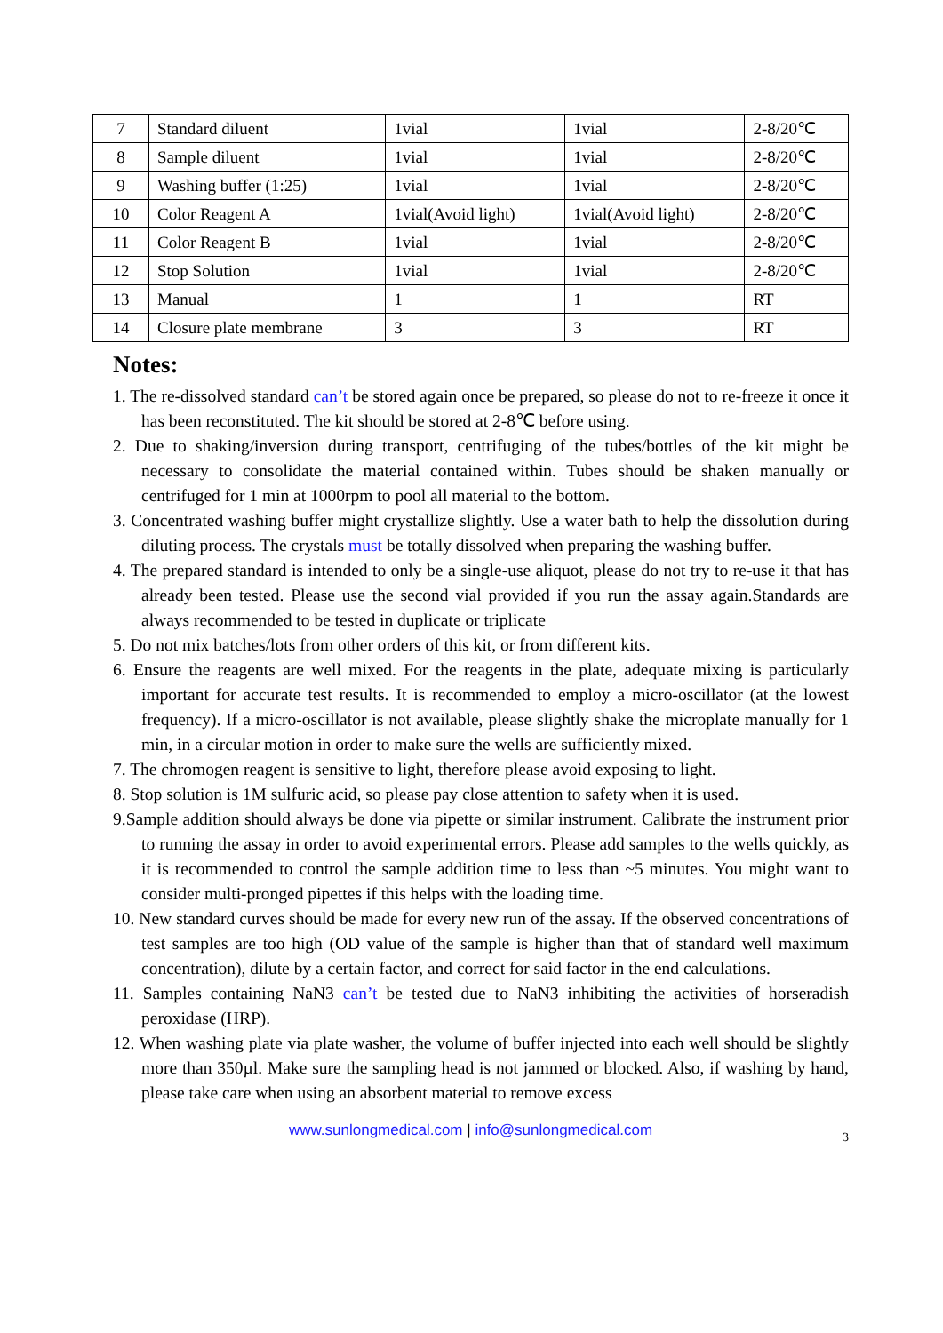| 7 | Standard diluent | 1vial | 1vial | 2-8/20℃ |
| 8 | Sample diluent | 1vial | 1vial | 2-8/20℃ |
| 9 | Washing buffer (1:25) | 1vial | 1vial | 2-8/20℃ |
| 10 | Color Reagent A | 1vial(Avoid light) | 1vial(Avoid light) | 2-8/20℃ |
| 11 | Color Reagent B | 1vial | 1vial | 2-8/20℃ |
| 12 | Stop Solution | 1vial | 1vial | 2-8/20℃ |
| 13 | Manual | 1 | 1 | RT |
| 14 | Closure plate membrane | 3 | 3 | RT |
Notes:
1. The re-dissolved standard can’t be stored again once be prepared, so please do not to re-freeze it once it has been reconstituted. The kit should be stored at 2-8℃ before using.
2. Due to shaking/inversion during transport, centrifuging of the tubes/bottles of the kit might be necessary to consolidate the material contained within. Tubes should be shaken manually or centrifuged for 1 min at 1000rpm to pool all material to the bottom.
3. Concentrated washing buffer might crystallize slightly. Use a water bath to help the dissolution during diluting process. The crystals must be totally dissolved when preparing the washing buffer.
4. The prepared standard is intended to only be a single-use aliquot, please do not try to re-use it that has already been tested. Please use the second vial provided if you run the assay again.Standards are always recommended to be tested in duplicate or triplicate
5. Do not mix batches/lots from other orders of this kit, or from different kits.
6. Ensure the reagents are well mixed. For the reagents in the plate, adequate mixing is particularly important for accurate test results. It is recommended to employ a micro-oscillator (at the lowest frequency). If a micro-oscillator is not available, please slightly shake the microplate manually for 1 min, in a circular motion in order to make sure the wells are sufficiently mixed.
7. The chromogen reagent is sensitive to light, therefore please avoid exposing to light.
8. Stop solution is 1M sulfuric acid, so please pay close attention to safety when it is used.
9.Sample addition should always be done via pipette or similar instrument. Calibrate the instrument prior to running the assay in order to avoid experimental errors. Please add samples to the wells quickly, as it is recommended to control the sample addition time to less than ~5 minutes. You might want to consider multi-pronged pipettes if this helps with the loading time.
10. New standard curves should be made for every new run of the assay. If the observed concentrations of test samples are too high (OD value of the sample is higher than that of standard well maximum concentration), dilute by a certain factor, and correct for said factor in the end calculations.
11. Samples containing NaN3 can’t be tested due to NaN3 inhibiting the activities of horseradish peroxidase (HRP).
12. When washing plate via plate washer, the volume of buffer injected into each well should be slightly more than 350µl. Make sure the sampling head is not jammed or blocked. Also, if washing by hand, please take care when using an absorbent material to remove excess
www.sunlongmedical.com | info@sunlongmedical.com 3